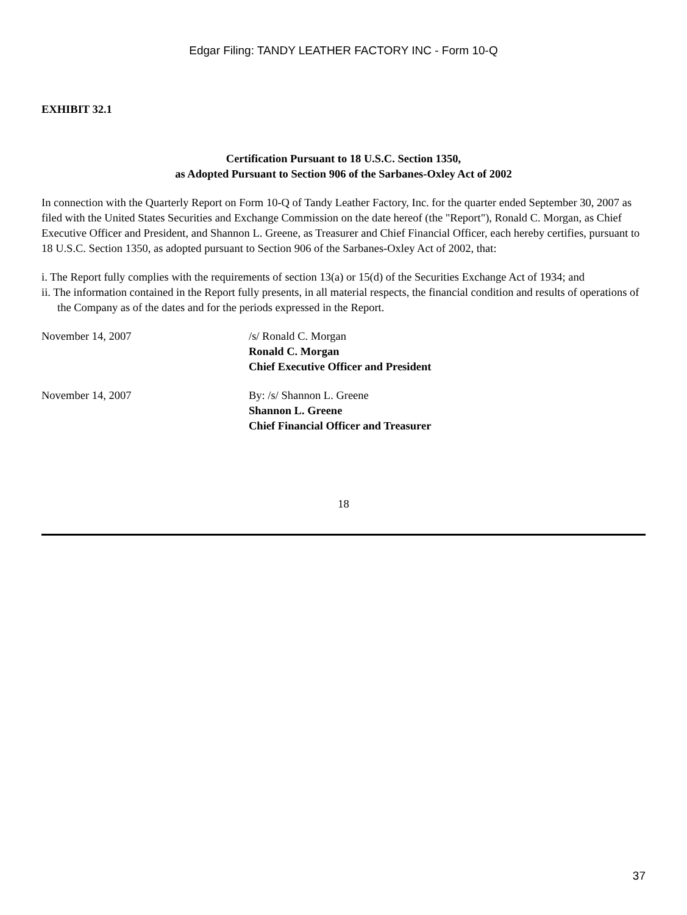Edgar Filing: TANDY LEATHER FACTORY INC - Form 10-Q
EXHIBIT 32.1
Certification Pursuant to 18 U.S.C. Section 1350,
as Adopted Pursuant to Section 906 of the Sarbanes-Oxley Act of 2002
In connection with the Quarterly Report on Form 10-Q of Tandy Leather Factory, Inc. for the quarter ended September 30, 2007 as filed with the United States Securities and Exchange Commission on the date hereof (the "Report"), Ronald C. Morgan, as Chief Executive Officer and President, and Shannon L. Greene, as Treasurer and Chief Financial Officer, each hereby certifies, pursuant to 18 U.S.C. Section 1350, as adopted pursuant to Section 906 of the Sarbanes-Oxley Act of 2002, that:
i. The Report fully complies with the requirements of section 13(a) or 15(d) of the Securities Exchange Act of 1934; and
ii. The information contained in the Report fully presents, in all material respects, the financial condition and results of operations of the Company as of the dates and for the periods expressed in the Report.
November 14, 2007 /s/ Ronald C. Morgan
Ronald C. Morgan
Chief Executive Officer and President
November 14, 2007 By: /s/ Shannon L. Greene
Shannon L. Greene
Chief Financial Officer and Treasurer
18
37